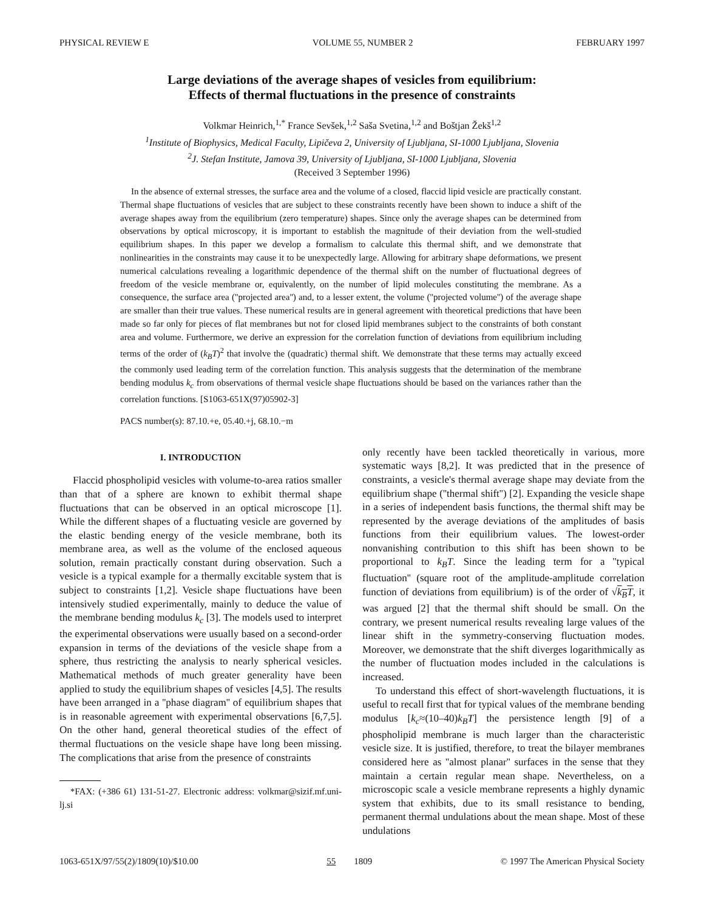PHYSICAL REVIEW E VOLUME 55, NUMBER 2 FEBRUARY 1997
Large deviations of the average shapes of vesicles from equilibrium:
Effects of thermal fluctuations in the presence of constraints
Volkmar Heinrich,<sup>1,*</sup> France Sevšek,<sup>1,2</sup> Saša Svetina,<sup>1,2</sup> and Boštjan Žekš<sup>1,2</sup>
<sup>1</sup> Institute of Biophysics, Medical Faculty, Lipičeva 2, University of Ljubljana, SI-1000 Ljubljana, Slovenia
<sup>2</sup> J. Stefan Institute, Jamova 39, University of Ljubljana, SI-1000 Ljubljana, Slovenia
(Received 3 September 1996)
In the absence of external stresses, the surface area and the volume of a closed, flaccid lipid vesicle are practically constant. Thermal shape fluctuations of vesicles that are subject to these constraints recently have been shown to induce a shift of the average shapes away from the equilibrium (zero temperature) shapes. Since only the average shapes can be determined from observations by optical microscopy, it is important to establish the magnitude of their deviation from the well-studied equilibrium shapes. In this paper we develop a formalism to calculate this thermal shift, and we demonstrate that nonlinearities in the constraints may cause it to be unexpectedly large. Allowing for arbitrary shape deformations, we present numerical calculations revealing a logarithmic dependence of the thermal shift on the number of fluctuational degrees of freedom of the vesicle membrane or, equivalently, on the number of lipid molecules constituting the membrane. As a consequence, the surface area (''projected area'') and, to a lesser extent, the volume (''projected volume'') of the average shape are smaller than their true values. These numerical results are in general agreement with theoretical predictions that have been made so far only for pieces of flat membranes but not for closed lipid membranes subject to the constraints of both constant area and volume. Furthermore, we derive an expression for the correlation function of deviations from equilibrium including terms of the order of (k<sub>B</sub>T)<sup>2</sup> that involve the (quadratic) thermal shift. We demonstrate that these terms may actually exceed the commonly used leading term of the correlation function. This analysis suggests that the determination of the membrane bending modulus k<sub>c</sub> from observations of thermal vesicle shape fluctuations should be based on the variances rather than the correlation functions. [S1063-651X(97)05902-3]
PACS number(s): 87.10.+e, 05.40.+j, 68.10.−m
I. INTRODUCTION
Flaccid phospholipid vesicles with volume-to-area ratios smaller than that of a sphere are known to exhibit thermal shape fluctuations that can be observed in an optical microscope [1]. While the different shapes of a fluctuating vesicle are governed by the elastic bending energy of the vesicle membrane, both its membrane area, as well as the volume of the enclosed aqueous solution, remain practically constant during observation. Such a vesicle is a typical example for a thermally excitable system that is subject to constraints [1,2]. Vesicle shape fluctuations have been intensively studied experimentally, mainly to deduce the value of the membrane bending modulus k<sub>c</sub> [3]. The models used to interpret the experimental observations were usually based on a second-order expansion in terms of the deviations of the vesicle shape from a sphere, thus restricting the analysis to nearly spherical vesicles. Mathematical methods of much greater generality have been applied to study the equilibrium shapes of vesicles [4,5]. The results have been arranged in a ''phase diagram'' of equilibrium shapes that is in reasonable agreement with experimental observations [6,7,5]. On the other hand, general theoretical studies of the effect of thermal fluctuations on the vesicle shape have long been missing. The complications that arise from the presence of constraints
*FAX: (+386 61) 131-51-27. Electronic address: volkmar@sizif.mf.uni-lj.si
only recently have been tackled theoretically in various, more systematic ways [8,2]. It was predicted that in the presence of constraints, a vesicle's thermal average shape may deviate from the equilibrium shape (''thermal shift'') [2]. Expanding the vesicle shape in a series of independent basis functions, the thermal shift may be represented by the average deviations of the amplitudes of basis functions from their equilibrium values. The lowest-order nonvanishing contribution to this shift has been shown to be proportional to k<sub>B</sub>T. Since the leading term for a ''typical fluctuation'' (square root of the amplitude-amplitude correlation function of deviations from equilibrium) is of the order of √k<sub>B</sub>T, it was argued [2] that the thermal shift should be small. On the contrary, we present numerical results revealing large values of the linear shift in the symmetry-conserving fluctuation modes. Moreover, we demonstrate that the shift diverges logarithmically as the number of fluctuation modes included in the calculations is increased.
To understand this effect of short-wavelength fluctuations, it is useful to recall first that for typical values of the membrane bending modulus [k<sub>c</sub>≈(10–40)k<sub>B</sub>T] the persistence length [9] of a phospholipid membrane is much larger than the characteristic vesicle size. It is justified, therefore, to treat the bilayer membranes considered here as ''almost planar'' surfaces in the sense that they maintain a certain regular mean shape. Nevertheless, on a microscopic scale a vesicle membrane represents a highly dynamic system that exhibits, due to its small resistance to bending, permanent thermal undulations about the mean shape. Most of these undulations
1063-651X/97/55(2)/1809(10)/$10.00 55 1809 © 1997 The American Physical Society